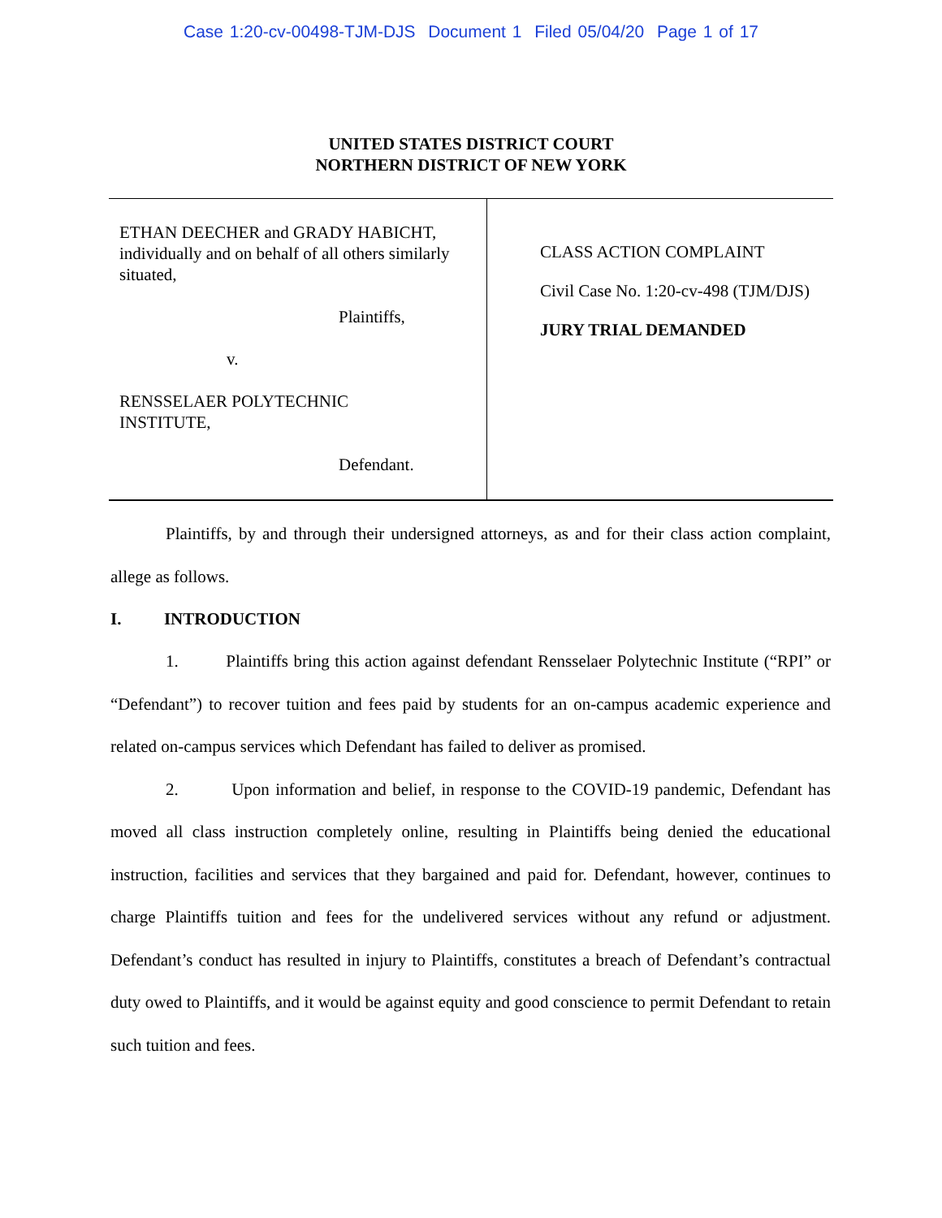Case 1:20-cv-00498-TJM-DJS Document 1 Filed 05/04/20 Page 1 of 17
UNITED STATES DISTRICT COURT
NORTHERN DISTRICT OF NEW YORK
ETHAN DEECHER and GRADY HABICHT, individually and on behalf of all others similarly situated,
Plaintiffs,
v.
RENSSELAER POLYTECHNIC
INSTITUTE,
Defendant.
CLASS ACTION COMPLAINT
Civil Case No. 1:20-cv-498 (TJM/DJS)
JURY TRIAL DEMANDED
Plaintiffs, by and through their undersigned attorneys, as and for their class action complaint, allege as follows.
I. INTRODUCTION
1. Plaintiffs bring this action against defendant Rensselaer Polytechnic Institute (“RPI” or “Defendant”) to recover tuition and fees paid by students for an on-campus academic experience and related on-campus services which Defendant has failed to deliver as promised.
2. Upon information and belief, in response to the COVID-19 pandemic, Defendant has moved all class instruction completely online, resulting in Plaintiffs being denied the educational instruction, facilities and services that they bargained and paid for. Defendant, however, continues to charge Plaintiffs tuition and fees for the undelivered services without any refund or adjustment. Defendant’s conduct has resulted in injury to Plaintiffs, constitutes a breach of Defendant’s contractual duty owed to Plaintiffs, and it would be against equity and good conscience to permit Defendant to retain such tuition and fees.